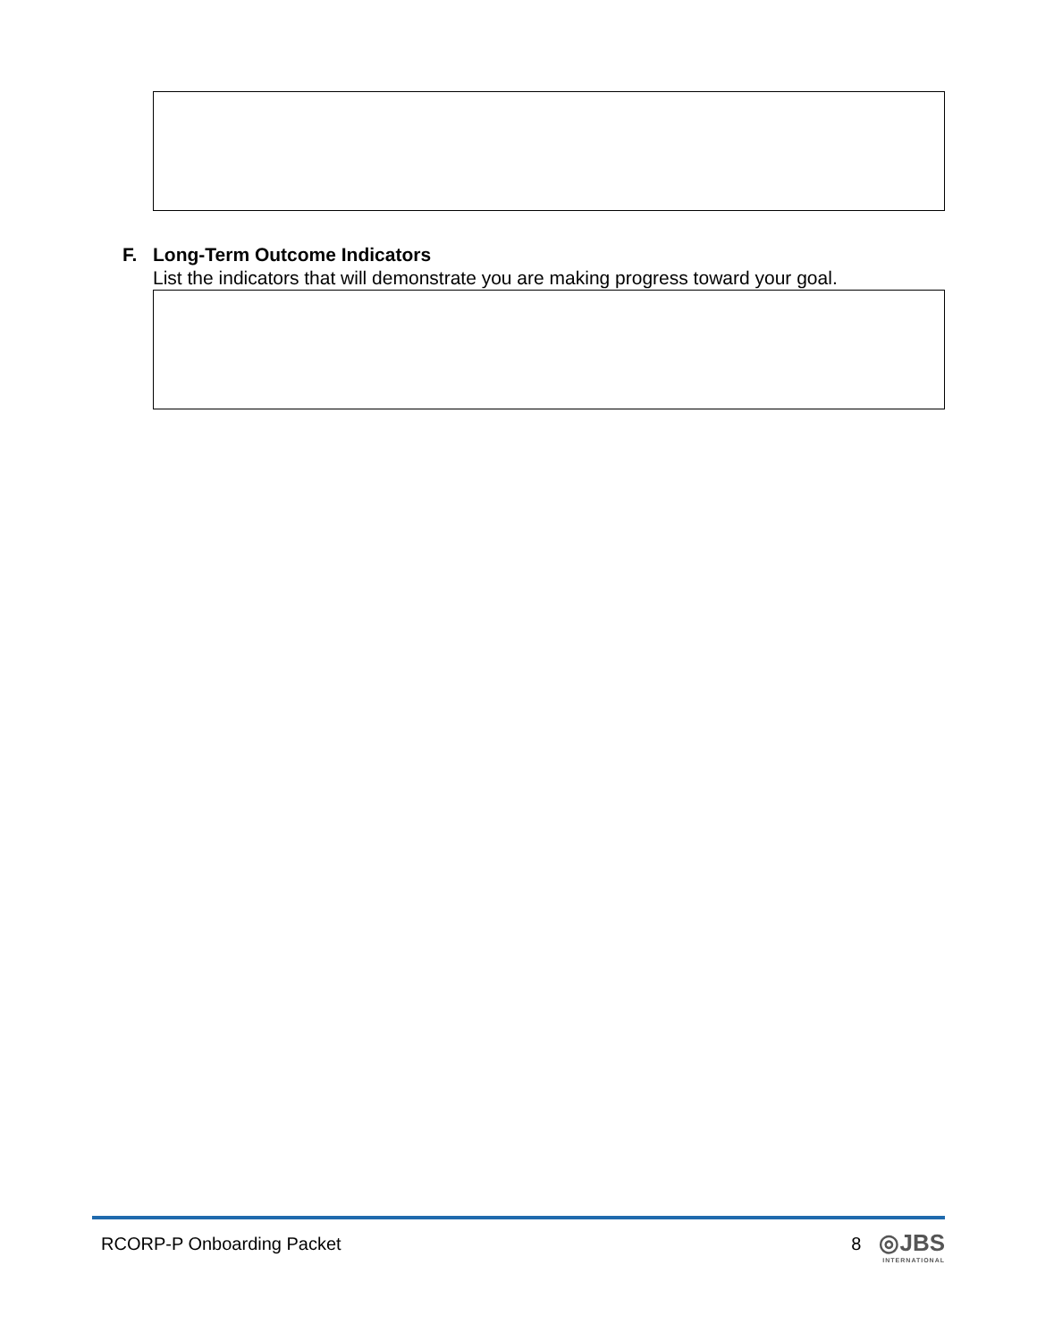F. Long-Term Outcome Indicators
List the indicators that will demonstrate you are making progress toward your goal.
RCORP-P Onboarding Packet 8 ◎JBS
INTERNATIONAL